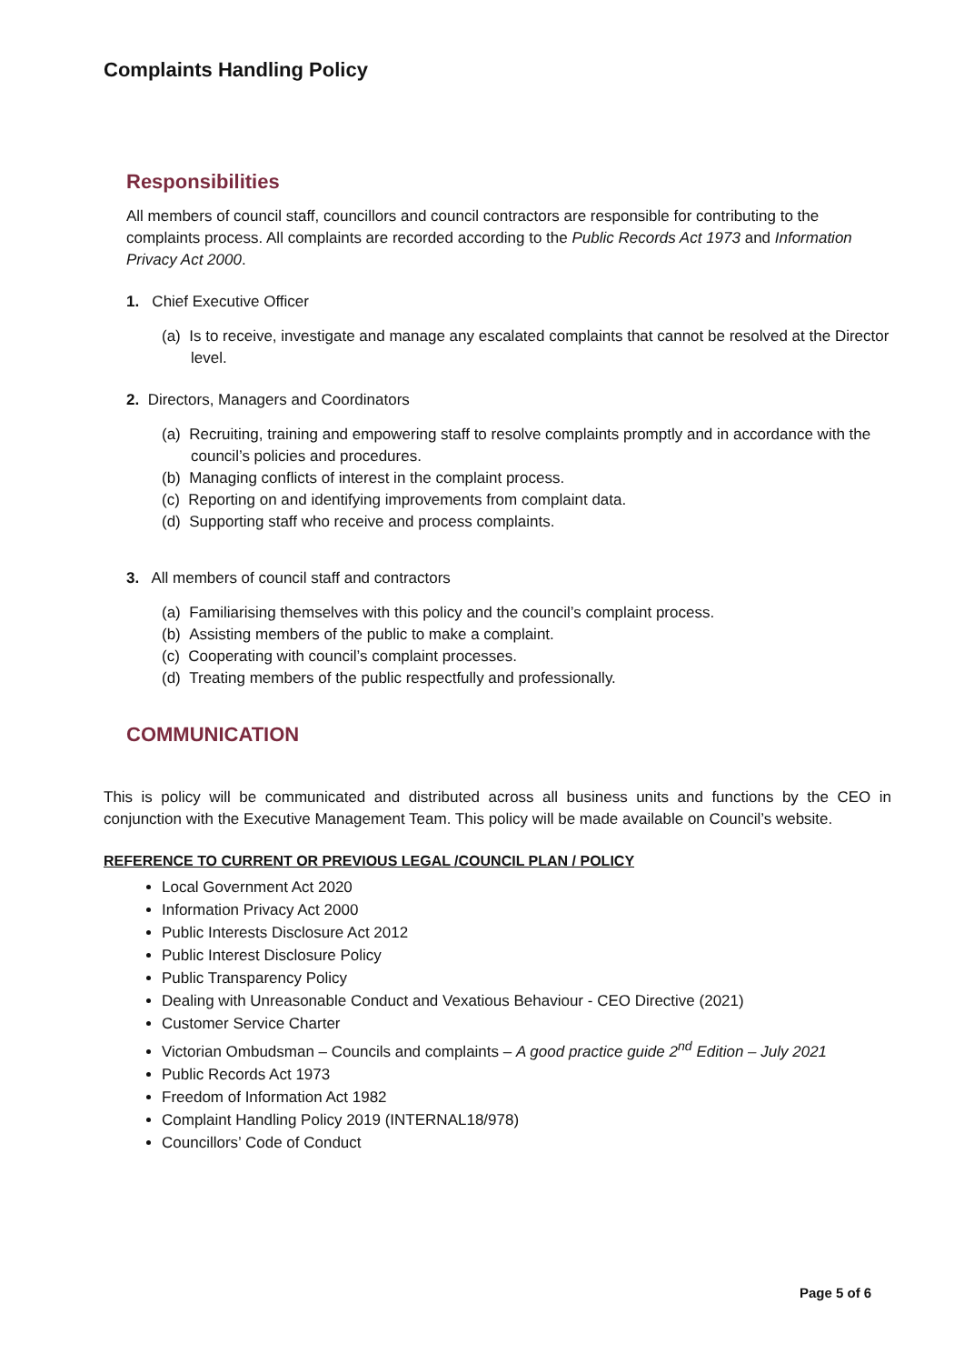Complaints Handling Policy
Responsibilities
All members of council staff, councillors and council contractors are responsible for contributing to the complaints process. All complaints are recorded according to the Public Records Act 1973 and Information Privacy Act 2000.
1. Chief Executive Officer
(a) Is to receive, investigate and manage any escalated complaints that cannot be resolved at the Director level.
2. Directors, Managers and Coordinators
(a) Recruiting, training and empowering staff to resolve complaints promptly and in accordance with the council’s policies and procedures.
(b) Managing conflicts of interest in the complaint process.
(c) Reporting on and identifying improvements from complaint data.
(d) Supporting staff who receive and process complaints.
3. All members of council staff and contractors
(a) Familiarising themselves with this policy and the council’s complaint process.
(b) Assisting members of the public to make a complaint.
(c) Cooperating with council’s complaint processes.
(d) Treating members of the public respectfully and professionally.
COMMUNICATION
This is policy will be communicated and distributed across all business units and functions by the CEO in conjunction with the Executive Management Team. This policy will be made available on Council’s website.
REFERENCE TO CURRENT OR PREVIOUS LEGAL /COUNCIL PLAN / POLICY
Local Government Act 2020
Information Privacy Act 2000
Public Interests Disclosure Act 2012
Public Interest Disclosure Policy
Public Transparency Policy
Dealing with Unreasonable Conduct and Vexatious Behaviour - CEO Directive (2021)
Customer Service Charter
Victorian Ombudsman – Councils and complaints – A good practice guide 2<sup>nd</sup> Edition – July 2021
Public Records Act 1973
Freedom of Information Act 1982
Complaint Handling Policy 2019 (INTERNAL18/978)
Councillors’ Code of Conduct
Page 5 of 6